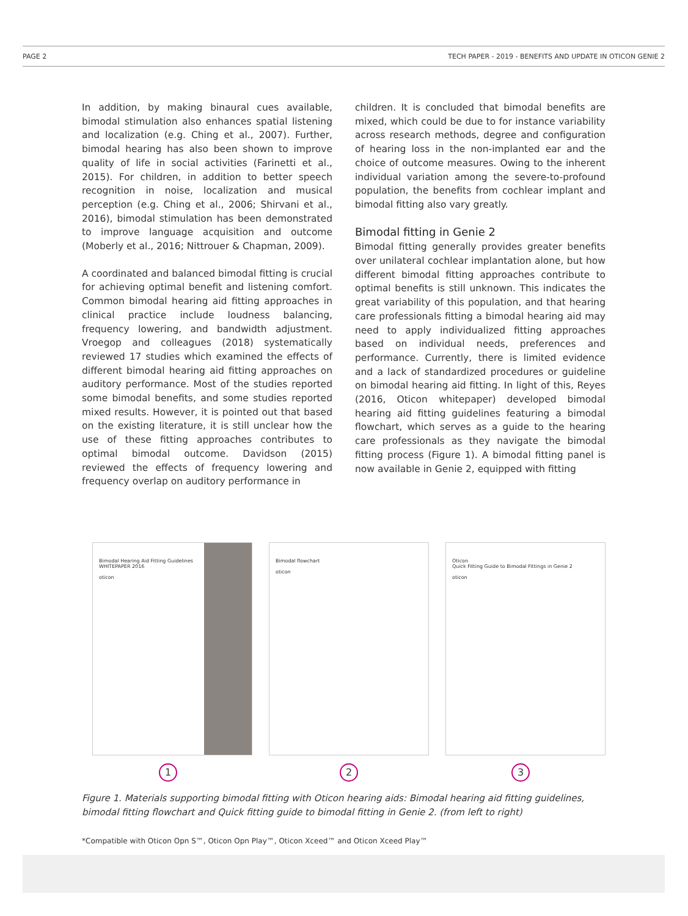PAGE 2 TECH PAPER - 2019 - BENEFITS AND UPDATE IN OTICON GENIE 2
In addition, by making binaural cues available, bimodal stimulation also enhances spatial listening and localization (e.g. Ching et al., 2007). Further, bimodal hearing has also been shown to improve quality of life in social activities (Farinetti et al., 2015). For children, in addition to better speech recognition in noise, localization and musical perception (e.g. Ching et al., 2006; Shirvani et al., 2016), bimodal stimulation has been demonstrated to improve language acquisition and outcome (Moberly et al., 2016; Nittrouer & Chapman, 2009).
A coordinated and balanced bimodal fitting is crucial for achieving optimal benefit and listening comfort. Common bimodal hearing aid fitting approaches in clinical practice include loudness balancing, frequency lowering, and bandwidth adjustment. Vroegop and colleagues (2018) systematically reviewed 17 studies which examined the effects of different bimodal hearing aid fitting approaches on auditory performance. Most of the studies reported some bimodal benefits, and some studies reported mixed results. However, it is pointed out that based on the existing literature, it is still unclear how the use of these fitting approaches contributes to optimal bimodal outcome. Davidson (2015) reviewed the effects of frequency lowering and frequency overlap on auditory performance in
children. It is concluded that bimodal benefits are mixed, which could be due to for instance variability across research methods, degree and configuration of hearing loss in the non-implanted ear and the choice of outcome measures. Owing to the inherent individual variation among the severe-to-profound population, the benefits from cochlear implant and bimodal fitting also vary greatly.
Bimodal fitting in Genie 2
Bimodal fitting generally provides greater benefits over unilateral cochlear implantation alone, but how different bimodal fitting approaches contribute to optimal benefits is still unknown. This indicates the great variability of this population, and that hearing care professionals fitting a bimodal hearing aid may need to apply individualized fitting approaches based on individual needs, preferences and performance. Currently, there is limited evidence and a lack of standardized procedures or guideline on bimodal hearing aid fitting. In light of this, Reyes (2016, Oticon whitepaper) developed bimodal hearing aid fitting guidelines featuring a bimodal flowchart, which serves as a guide to the hearing care professionals as they navigate the bimodal fitting process (Figure 1). A bimodal fitting panel is now available in Genie 2, equipped with fitting
Bimodal Hearing Aid Fitting Guidelines
WHITEPAPER 2016
oticon
Bimodal flowchart
oticon
Oticon
Quick Fitting Guide to Bimodal Fittings in Genie 2
oticon
1 2 3
Figure 1. Materials supporting bimodal fitting with Oticon hearing aids: Bimodal hearing aid fitting guidelines, bimodal fitting flowchart and Quick fitting guide to bimodal fitting in Genie 2. (from left to right)
*Compatible with Oticon Opn S™, Oticon Opn Play™, Oticon Xceed™ and Oticon Xceed Play™